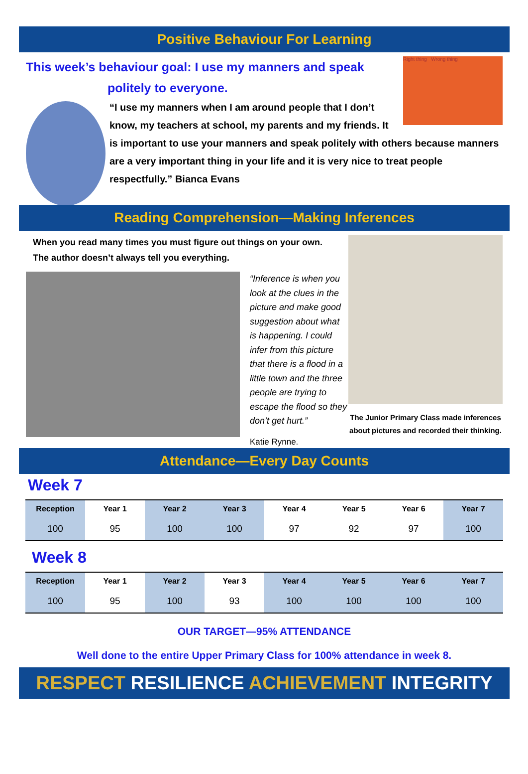Positive Behaviour For Learning
Right thing Wrong thing
This week’s behaviour goal: I use my manners and speak
politely to everyone.
“I use my manners when I am around people that I don’t know, my teachers at school, my parents and my friends. It is important to use your manners and speak politely with others because manners are a very important thing in your life and it is very nice to treat people respectfully.” Bianca Evans
Reading Comprehension—Making Inferences
The Junior Primary Class made inferences about pictures and recorded their thinking.
When you read many times you must figure out things on your own.
The author doesn’t always tell you everything.
“Inference is when you look at the clues in the picture and make good suggestion about what is happening. I could infer from this picture that there is a flood in a little town and the three people are trying to escape the flood so they don’t get hurt.”
Katie Rynne.
Attendance—Every Day Counts
Week 7
| Reception | Year 1 | Year 2 | Year 3 | Year 4 | Year 5 | Year 6 | Year 7 |
| --- | --- | --- | --- | --- | --- | --- | --- |
| 100 | 95 | 100 | 100 | 97 | 92 | 97 | 100 |
Week 8
| Reception | Year 1 | Year 2 | Year 3 | Year 4 | Year 5 | Year 6 | Year 7 |
| --- | --- | --- | --- | --- | --- | --- | --- |
| 100 | 95 | 100 | 93 | 100 | 100 | 100 | 100 |
OUR TARGET—95% ATTENDANCE
Well done to the entire Upper Primary Class for 100% attendance in week 8.
RESPECT RESILIENCE ACHIEVEMENT INTEGRITY